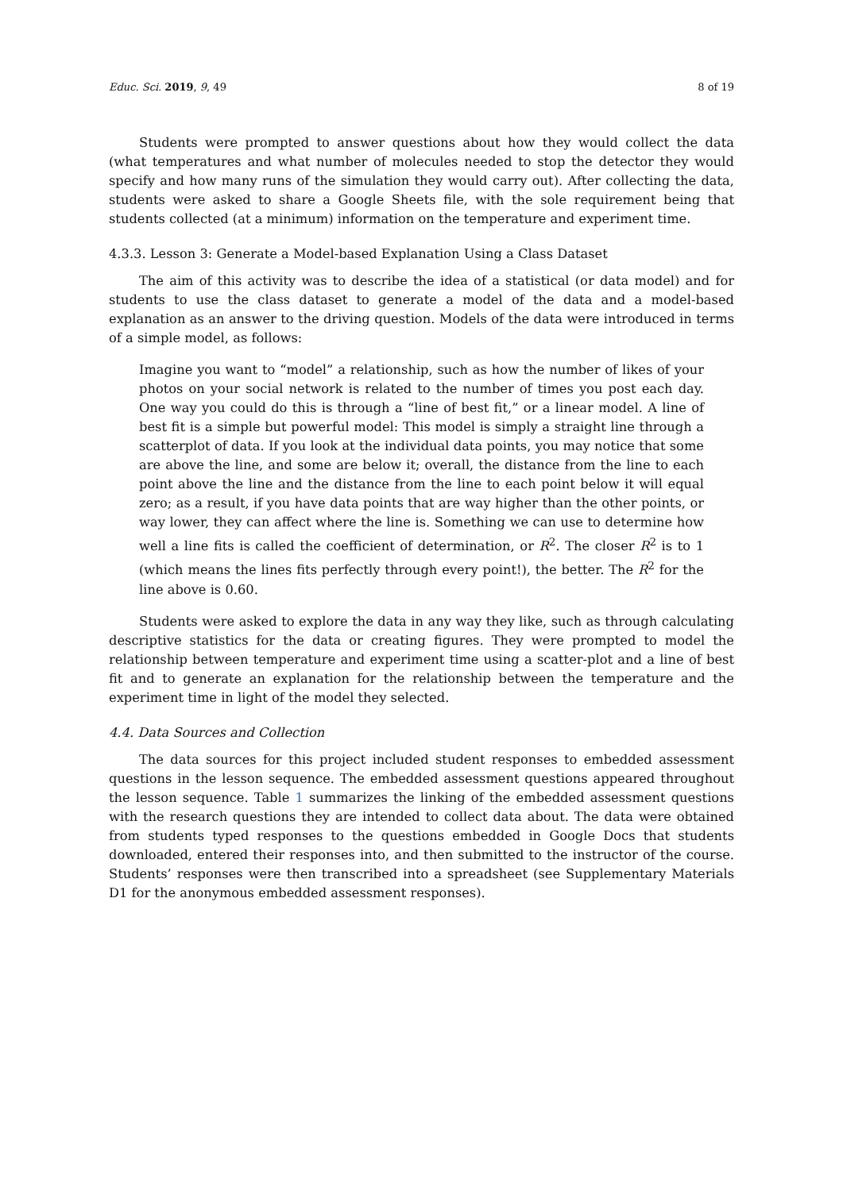Educ. Sci. 2019, 9, 49 8 of 19
Students were prompted to answer questions about how they would collect the data (what temperatures and what number of molecules needed to stop the detector they would specify and how many runs of the simulation they would carry out). After collecting the data, students were asked to share a Google Sheets file, with the sole requirement being that students collected (at a minimum) information on the temperature and experiment time.
4.3.3. Lesson 3: Generate a Model-based Explanation Using a Class Dataset
The aim of this activity was to describe the idea of a statistical (or data model) and for students to use the class dataset to generate a model of the data and a model-based explanation as an answer to the driving question. Models of the data were introduced in terms of a simple model, as follows:
Imagine you want to “model” a relationship, such as how the number of likes of your photos on your social network is related to the number of times you post each day. One way you could do this is through a “line of best fit,” or a linear model. A line of best fit is a simple but powerful model: This model is simply a straight line through a scatterplot of data. If you look at the individual data points, you may notice that some are above the line, and some are below it; overall, the distance from the line to each point above the line and the distance from the line to each point below it will equal zero; as a result, if you have data points that are way higher than the other points, or way lower, they can affect where the line is. Something we can use to determine how well a line fits is called the coefficient of determination, or R<sup>2</sup>. The closer R<sup>2</sup> is to 1 (which means the lines fits perfectly through every point!), the better. The R<sup>2</sup> for the line above is 0.60.
Students were asked to explore the data in any way they like, such as through calculating descriptive statistics for the data or creating figures. They were prompted to model the relationship between temperature and experiment time using a scatter-plot and a line of best fit and to generate an explanation for the relationship between the temperature and the experiment time in light of the model they selected.
4.4. Data Sources and Collection
The data sources for this project included student responses to embedded assessment questions in the lesson sequence. The embedded assessment questions appeared throughout the lesson sequence. Table 1 summarizes the linking of the embedded assessment questions with the research questions they are intended to collect data about. The data were obtained from students typed responses to the questions embedded in Google Docs that students downloaded, entered their responses into, and then submitted to the instructor of the course. Students’ responses were then transcribed into a spreadsheet (see Supplementary Materials D1 for the anonymous embedded assessment responses).